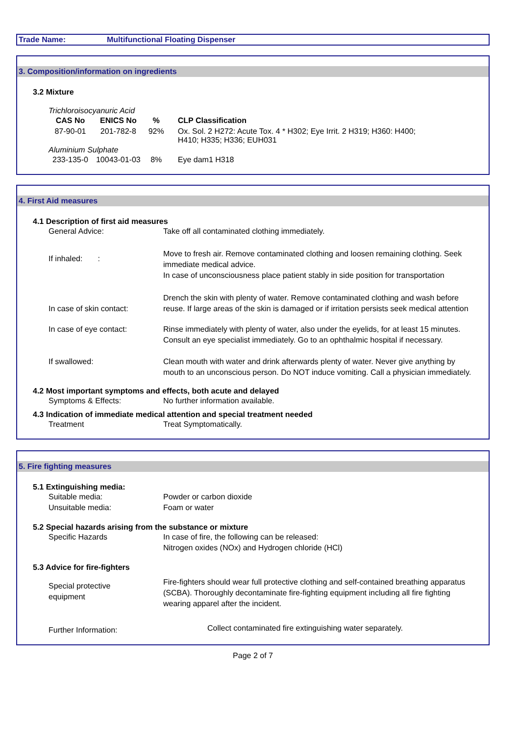Trade Name: Multifunctional Floating Dispenser
3. Composition/information on ingredients
3.2 Mixture
| Trichloroisocyanuric Acid | | | |
| CAS No | ENICS No | % | CLP Classification |
| 87-90-01 | 201-782-8 | 92% | Ox. Sol. 2 H272: Acute Tox. 4 * H302; Eye Irrit. 2 H319; H360: H400; H410; H335; H336; EUH031 |
| Aluminium Sulphate | | | |
| 233-135-0 | 10043-01-03 | 8% | Eye dam1 H318 |
4. First Aid measures
4.1 Description of first aid measures
General Advice: Take off all contaminated clothing immediately.
If inhaled: :
Move to fresh air. Remove contaminated clothing and loosen remaining clothing. Seek immediate medical advice.
In case of unconsciousness place patient stably in side position for transportation
In case of skin contact:
Drench the skin with plenty of water. Remove contaminated clothing and wash before reuse. If large areas of the skin is damaged or if irritation persists seek medical attention
In case of eye contact: Rinse immediately with plenty of water, also under the eyelids, for at least 15 minutes. Consult an eye specialist immediately. Go to an ophthalmic hospital if necessary.
If swallowed: Clean mouth with water and drink afterwards plenty of water. Never give anything by mouth to an unconscious person. Do NOT induce vomiting. Call a physician immediately.
4.2 Most important symptoms and effects, both acute and delayed
Symptoms & Effects: No further information available.
4.3 Indication of immediate medical attention and special treatment needed
Treatment Treat Symptomatically.
5. Fire fighting measures
5.1 Extinguishing media:
Suitable media: Powder or carbon dioxide
Unsuitable media: Foam or water
5.2 Special hazards arising from the substance or mixture
Specific Hazards In case of fire, the following can be released:
Nitrogen oxides (NOx) and Hydrogen chloride (HCl)
5.3 Advice for fire-fighters
Special protective
equipment
Fire-fighters should wear full protective clothing and self-contained breathing apparatus (SCBA). Thoroughly decontaminate fire-fighting equipment including all fire fighting wearing apparel after the incident.
Further Information:
Collect contaminated fire extinguishing water separately.
Page 2 of 7